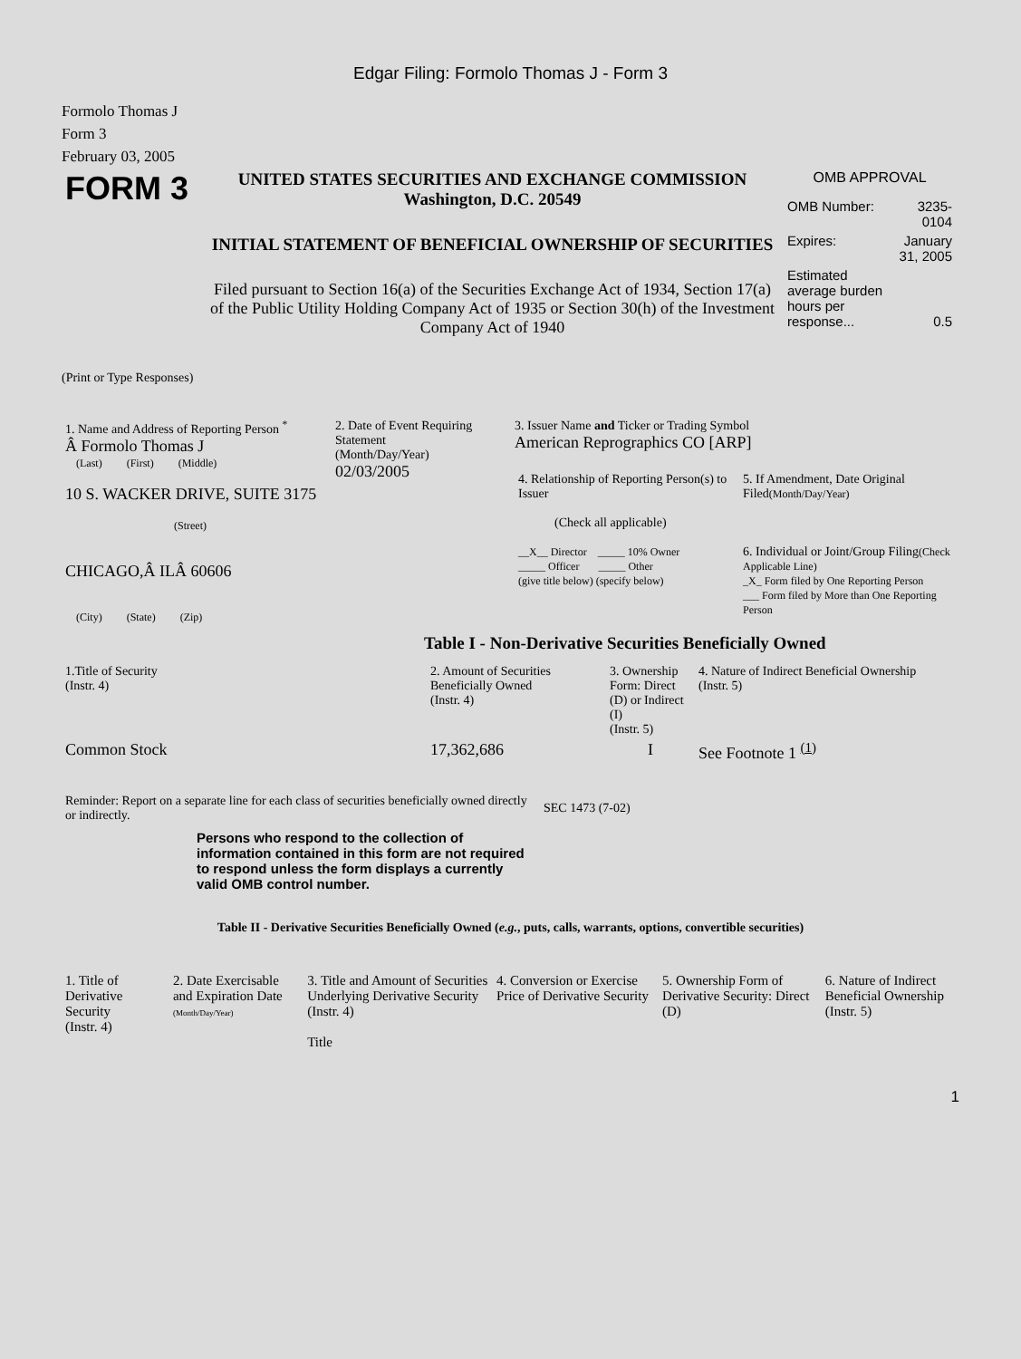Edgar Filing: Formolo Thomas J - Form 3
Formolo Thomas J
Form 3
February 03, 2005
| FORM 3 | UNITED STATES SECURITIES AND EXCHANGE COMMISSION Washington, D.C. 20549 INITIAL STATEMENT OF BENEFICIAL OWNERSHIP OF SECURITIES Filed pursuant to Section 16(a) of the Securities Exchange Act of 1934, Section 17(a) of the Public Utility Holding Company Act of 1935 or Section 30(h) of the Investment Company Act of 1940 | OMB APPROVAL / OMB Number: / 3235-0104 / / Expires: / January 31, 2005 / / Estimated average burden hours per response... / 0.5 / |
(Print or Type Responses)
| 1. Name and Address of Reporting Person <sup>*</sup> Â Formolo Thomas J (Last) (First) (Middle) 10 S. WACKER DRIVE, SUITE 3175 (Street) CHICAGO,Â ILÂ 60606 (City) (State) (Zip) | 2. Date of Event Requiring Statement (Month/Day/Year) 02/03/2005 | 3. Issuer Name and Ticker or Trading Symbol American Reprographics CO [ARP] / 4. Relationship of Reporting Person(s) to Issuer (Check all applicable) __X__ Director _____ 10% Owner _____ Officer _____ Other (give title below) (specify below) / 5. If Amendment, Date Original Filed (Month/Day/Year) 6. Individual or Joint/Group Filing (Check Applicable Line) _X_ Form filed by One Reporting Person ___ Form filed by More than One Reporting Person / |
Table I - Non-Derivative Securities Beneficially Owned
| 1.Title of Security (Instr. 4) | 2. Amount of Securities Beneficially Owned (Instr. 4) | 3. Ownership Form: Direct (D) or Indirect (I) (Instr. 5) | 4. Nature of Indirect Beneficial Ownership (Instr. 5) |
| --- | --- | --- | --- |
| Common Stock | 17,362,686 | I | See Footnote 1 <sup>(1)</sup> |
| Reminder: Report on a separate line for each class of securities beneficially owned directly or indirectly. Persons who respond to the collection of information contained in this form are not required to respond unless the form displays a currently valid OMB control number. | SEC 1473 (7-02) |
Table II - Derivative Securities Beneficially Owned (e.g., puts, calls, warrants, options, convertible securities)
| 1. Title of Derivative Security (Instr. 4) | 2. Date Exercisable and Expiration Date (Month/Day/Year) | 3. Title and Amount of Securities Underlying Derivative Security (Instr. 4) Title | 4. Conversion or Exercise Price of Derivative Security | 5. Ownership Form of Derivative Security: Direct (D) | 6. Nature of Indirect Beneficial Ownership (Instr. 5) |
| --- | --- | --- | --- | --- | --- |
1